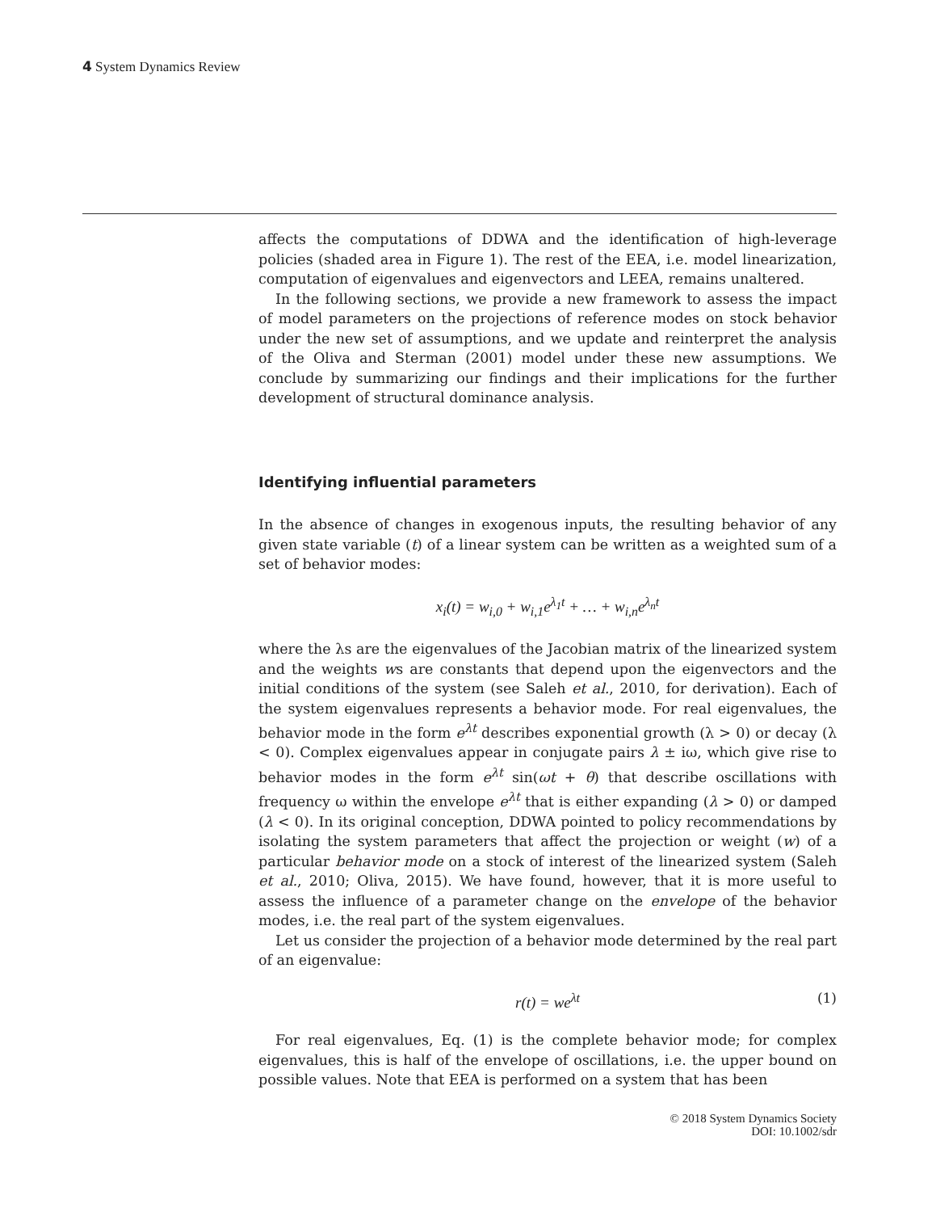4 System Dynamics Review
affects the computations of DDWA and the identification of high-leverage policies (shaded area in Figure 1). The rest of the EEA, i.e. model linearization, computation of eigenvalues and eigenvectors and LEEA, remains unaltered.
In the following sections, we provide a new framework to assess the impact of model parameters on the projections of reference modes on stock behavior under the new set of assumptions, and we update and reinterpret the analysis of the Oliva and Sterman (2001) model under these new assumptions. We conclude by summarizing our findings and their implications for the further development of structural dominance analysis.
Identifying influential parameters
In the absence of changes in exogenous inputs, the resulting behavior of any given state variable (t) of a linear system can be written as a weighted sum of a set of behavior modes:
x<sub>i</sub>(t) = w<sub>i,0</sub> + w<sub>i,1</sub>e<sup>λ<sub>1</sub>t</sup> + … + w<sub>i,n</sub>e<sup>λ<sub>n</sub>t</sup>
where the λs are the eigenvalues of the Jacobian matrix of the linearized system and the weights ws are constants that depend upon the eigenvectors and the initial conditions of the system (see Saleh et al., 2010, for derivation). Each of the system eigenvalues represents a behavior mode. For real eigenvalues, the behavior mode in the form e<sup>λt</sup> describes exponential growth (λ > 0) or decay (λ < 0). Complex eigenvalues appear in conjugate pairs λ ± iω, which give rise to behavior modes in the form e<sup>λt</sup> sin(ωt + θ) that describe oscillations with frequency ω within the envelope e<sup>λt</sup> that is either expanding (λ > 0) or damped (λ < 0). In its original conception, DDWA pointed to policy recommendations by isolating the system parameters that affect the projection or weight (w) of a particular behavior mode on a stock of interest of the linearized system (Saleh et al., 2010; Oliva, 2015). We have found, however, that it is more useful to assess the influence of a parameter change on the envelope of the behavior modes, i.e. the real part of the system eigenvalues.
Let us consider the projection of a behavior mode determined by the real part of an eigenvalue:
r(t) = we<sup>λt</sup> (1)
For real eigenvalues, Eq. (1) is the complete behavior mode; for complex eigenvalues, this is half of the envelope of oscillations, i.e. the upper bound on possible values. Note that EEA is performed on a system that has been
© 2018 System Dynamics Society
DOI: 10.1002/sdr